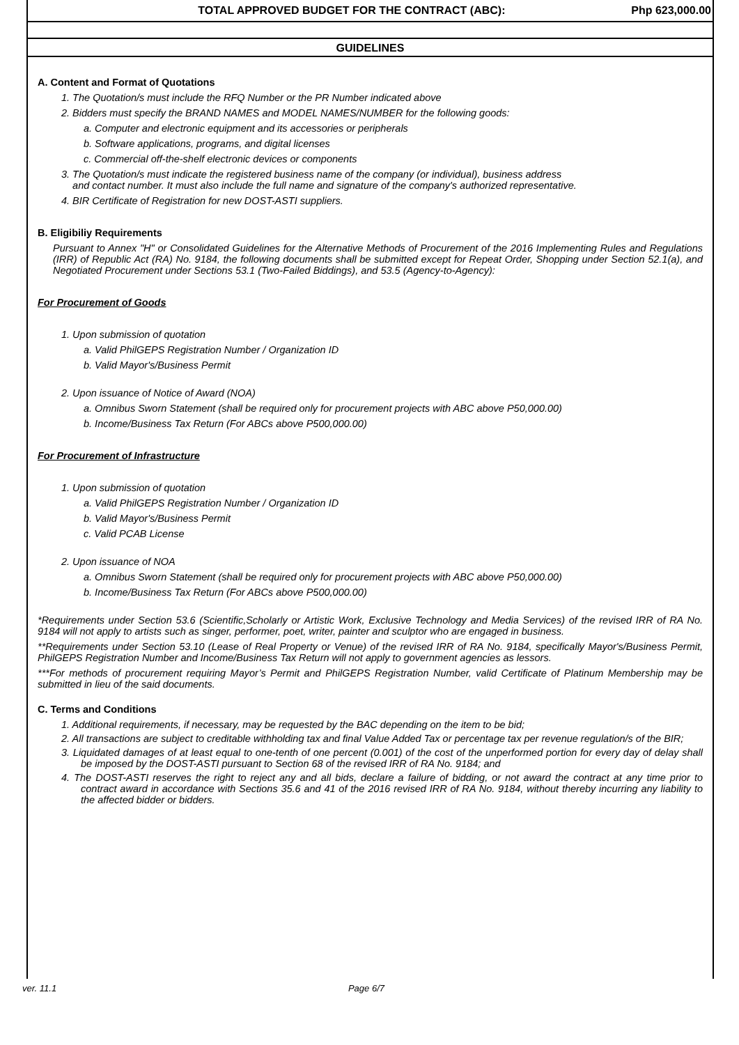| TOTAL APPROVED BUDGET FOR THE CONTRACT (ABC): | Php 623,000.00 |
GUIDELINES
A. Content and Format of Quotations
1. The Quotation/s must include the RFQ Number or the PR Number indicated above
2. Bidders must specify the BRAND NAMES and MODEL NAMES/NUMBER for the following goods:
a. Computer and electronic equipment and its accessories or peripherals
b. Software applications, programs, and digital licenses
c. Commercial off-the-shelf electronic devices or components
3. The Quotation/s must indicate the registered business name of the company (or individual), business address
and contact number. It must also include the full name and signature of the company's authorized representative.
4. BIR Certificate of Registration for new DOST-ASTI suppliers.
B. Eligibiliy Requirements
Pursuant to Annex "H" or Consolidated Guidelines for the Alternative Methods of Procurement of the 2016 Implementing Rules and Regulations (IRR) of Republic Act (RA) No. 9184, the following documents shall be submitted except for Repeat Order, Shopping under Section 52.1(a), and Negotiated Procurement under Sections 53.1 (Two-Failed Biddings), and 53.5 (Agency-to-Agency):
For Procurement of Goods
1. Upon submission of quotation
a. Valid PhilGEPS Registration Number / Organization ID
b. Valid Mayor's/Business Permit
2. Upon issuance of Notice of Award (NOA)
a. Omnibus Sworn Statement (shall be required only for procurement projects with ABC above P50,000.00)
b. Income/Business Tax Return (For ABCs above P500,000.00)
For Procurement of Infrastructure
1. Upon submission of quotation
a. Valid PhilGEPS Registration Number / Organization ID
b. Valid Mayor's/Business Permit
c. Valid PCAB License
2. Upon issuance of NOA
a. Omnibus Sworn Statement (shall be required only for procurement projects with ABC above P50,000.00)
b. Income/Business Tax Return (For ABCs above P500,000.00)
*Requirements under Section 53.6 (Scientific,Scholarly or Artistic Work, Exclusive Technology and Media Services) of the revised IRR of RA No. 9184 will not apply to artists such as singer, performer, poet, writer, painter and sculptor who are engaged in business.
**Requirements under Section 53.10 (Lease of Real Property or Venue) of the revised IRR of RA No. 9184, specifically Mayor's/Business Permit, PhilGEPS Registration Number and Income/Business Tax Return will not apply to government agencies as lessors.
***For methods of procurement requiring Mayor’s Permit and PhilGEPS Registration Number, valid Certificate of Platinum Membership may be submitted in lieu of the said documents.
C. Terms and Conditions
1. Additional requirements, if necessary, may be requested by the BAC depending on the item to be bid;
2. All transactions are subject to creditable withholding tax and final Value Added Tax or percentage tax per revenue regulation/s of the BIR;
3. Liquidated damages of at least equal to one-tenth of one percent (0.001) of the cost of the unperformed portion for every day of delay shall be imposed by the DOST-ASTI pursuant to Section 68 of the revised IRR of RA No. 9184; and
4. The DOST-ASTI reserves the right to reject any and all bids, declare a failure of bidding, or not award the contract at any time prior to contract award in accordance with Sections 35.6 and 41 of the 2016 revised IRR of RA No. 9184, without thereby incurring any liability to the affected bidder or bidders.
ver. 11.1 Page 6/7